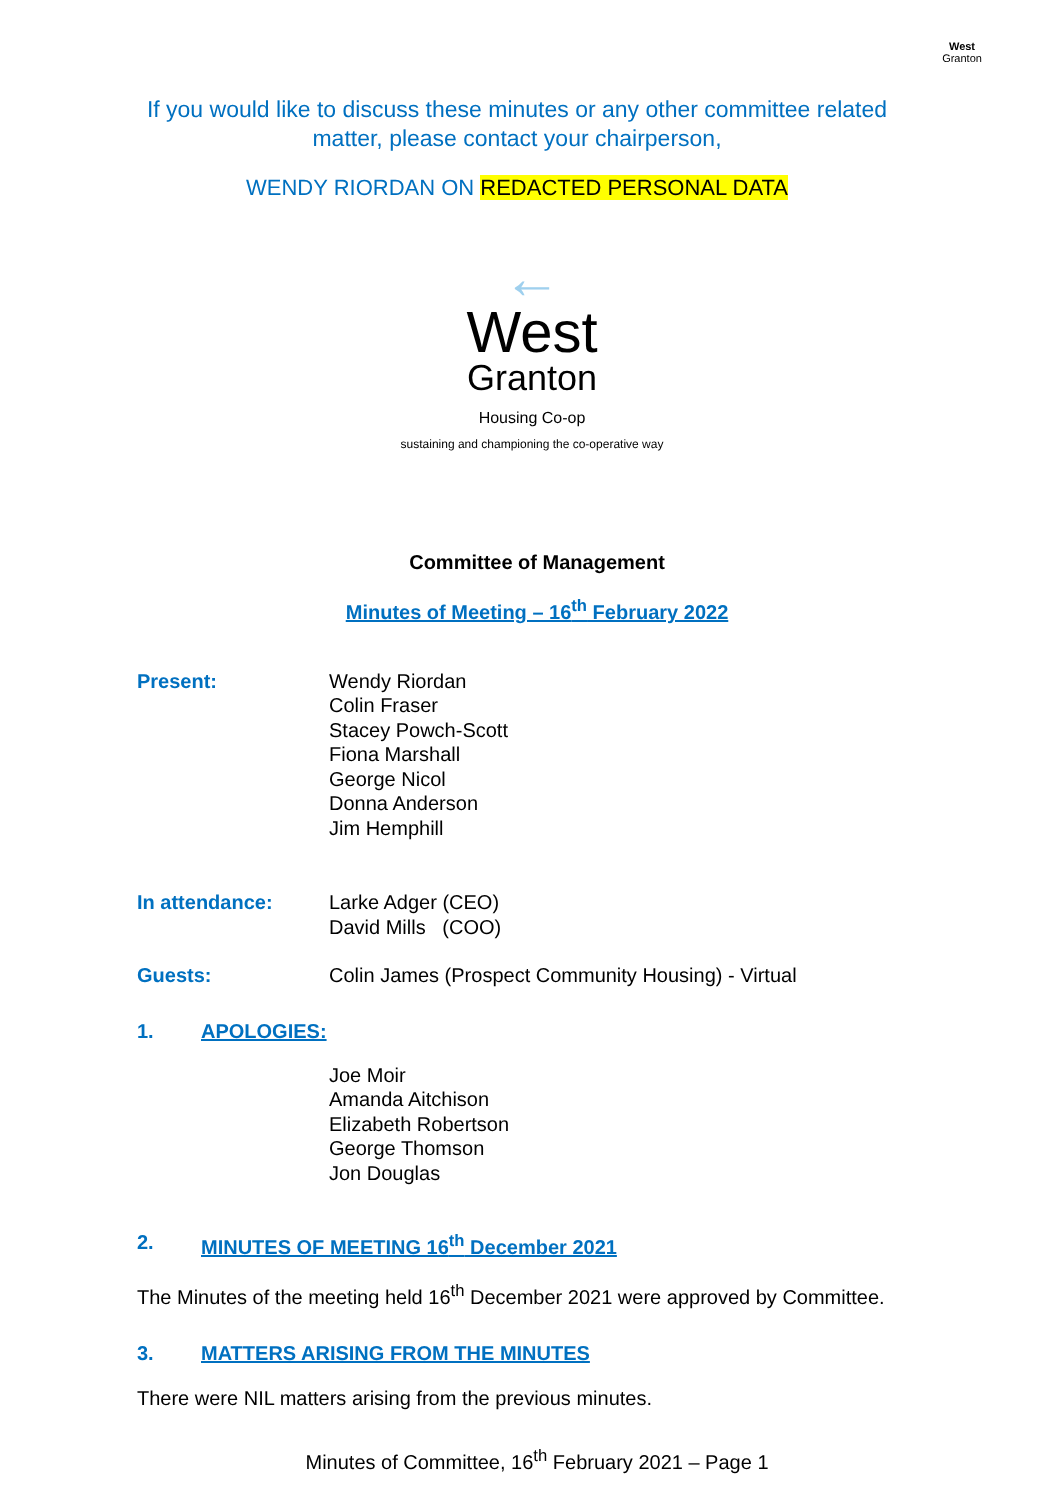West
Granton
If you would like to discuss these minutes or any other committee related matter, please contact your chairperson,
WENDY RIORDAN ON REDACTED PERSONAL DATA
←
West
Granton
Housing Co-op
sustaining and championing the co-operative way
Committee of Management
Minutes of Meeting – 16<sup>th</sup> February 2022
Present: Wendy Riordan
Colin Fraser
Stacey Powch-Scott
Fiona Marshall
George Nicol
Donna Anderson
Jim Hemphill
In attendance: Larke Adger (CEO)
David Mills (COO)
Guests: Colin James (Prospect Community Housing) - Virtual
1. APOLOGIES:
Joe Moir
Amanda Aitchison
Elizabeth Robertson
George Thomson
Jon Douglas
2. MINUTES OF MEETING 16<sup>th</sup> December 2021
The Minutes of the meeting held 16<sup>th</sup> December 2021 were approved by Committee.
3. MATTERS ARISING FROM THE MINUTES
There were NIL matters arising from the previous minutes.
Minutes of Committee, 16<sup>th</sup> February 2021 – Page 1